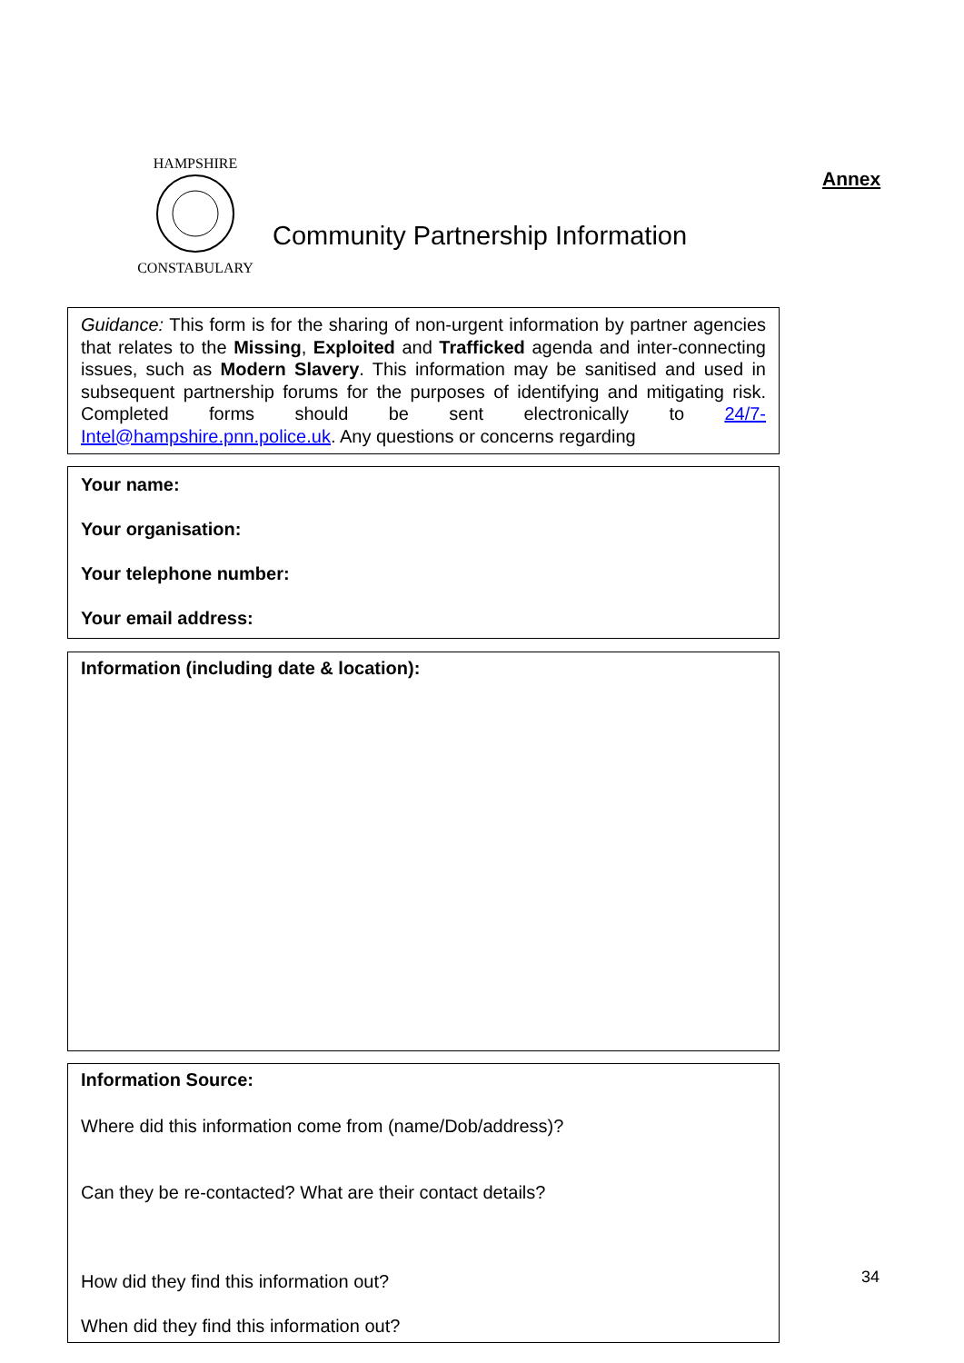HAMPSHIRE
CONSTABULARY
Community Partnership Information
Annex
Guidance: This form is for the sharing of non-urgent information by partner agencies that relates to the Missing, Exploited and Trafficked agenda and inter-connecting issues, such as Modern Slavery. This information may be sanitised and used in subsequent partnership forums for the purposes of identifying and mitigating risk. Completed forms should be sent electronically to 24/7-Intel@hampshire.pnn.police.uk. Any questions or concerns regarding
Your name:
Your organisation:
Your telephone number:
Your email address:
Information (including date & location):
Information Source:
Where did this information come from (name/Dob/address)?
Can they be re-contacted? What are their contact details?
How did they find this information out?
When did they find this information out?
34